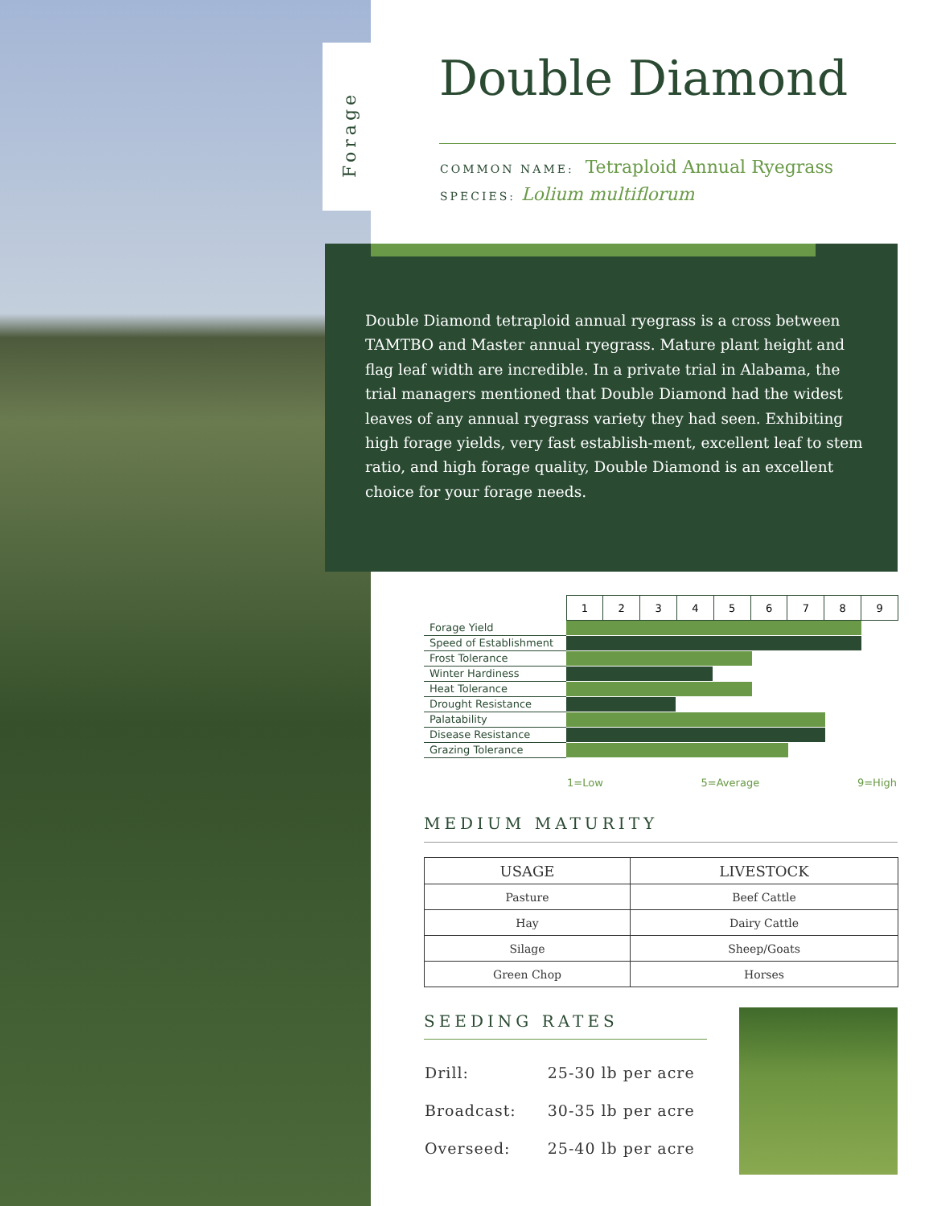Forage
Double Diamond
COMMON NAME: Tetraploid Annual Ryegrass
SPECIES: Lolium multiflorum
Double Diamond tetraploid annual ryegrass is a cross between TAMTBO and Master annual ryegrass. Mature plant height and flag leaf width are incredible. In a private trial in Alabama, the trial managers mentioned that Double Diamond had the widest leaves of any annual ryegrass variety they had seen. Exhibiting high forage yields, very fast establish-ment, excellent leaf to stem ratio, and high forage quality, Double Diamond is an excellent choice for your forage needs.
| | 1 | 2 | 3 | 4 | 5 | 6 | 7 | 8 | 9 |
| Forage Yield | | | | | | | | | |
| Speed of Establishment | | | | | | | | | |
| Frost Tolerance | | | | | | | | | |
| Winter Hardiness | | | | | | | | | |
| Heat Tolerance | | | | | | | | | |
| Drought Resistance | | | | | | | | | |
| Palatability | | | | | | | | | |
| Disease Resistance | | | | | | | | | |
| Grazing Tolerance | | | | | | | | | |
1=Low 5=Average 9=High
MEDIUM MATURITY
| USAGE | LIVESTOCK |
| --- | --- |
| Pasture | Beef Cattle |
| Hay | Dairy Cattle |
| Silage | Sheep/Goats |
| Green Chop | Horses |
SEEDING RATES
| Drill: | 25-30 lb per acre |
| Broadcast: | 30-35 lb per acre |
| Overseed: | 25-40 lb per acre |